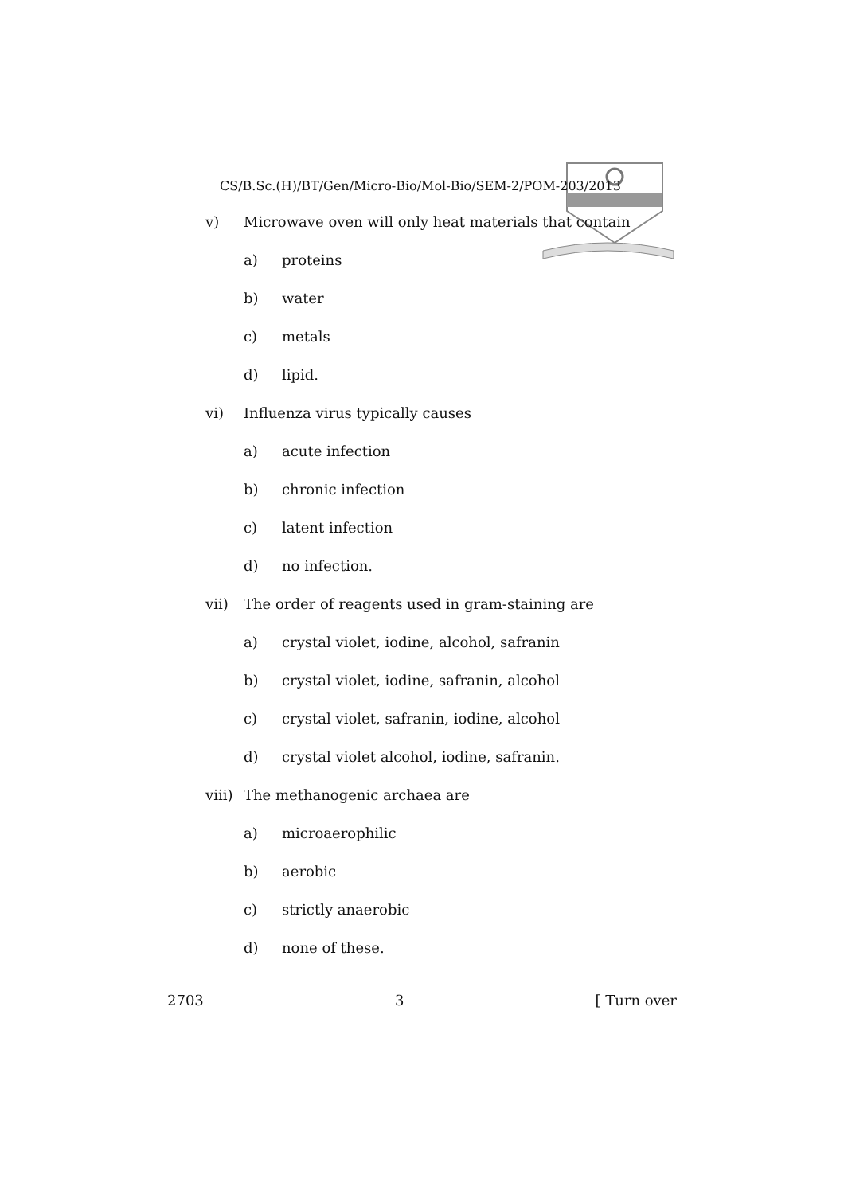CS/B.Sc.(H)/BT/Gen/Micro-Bio/Mol-Bio/SEM-2/POM-203/2013
v) Microwave oven will only heat materials that contain
a) proteins
b) water
c) metals
d) lipid.
vi) Influenza virus typically causes
a) acute infection
b) chronic infection
c) latent infection
d) no infection.
vii) The order of reagents used in gram-staining are
a) crystal violet, iodine, alcohol, safranin
b) crystal violet, iodine, safranin, alcohol
c) crystal violet, safranin, iodine, alcohol
d) crystal violet alcohol, iodine, safranin.
viii) The methanogenic archaea are
a) microaerophilic
b) aerobic
c) strictly anaerobic
d) none of these.
2703 3 [ Turn over